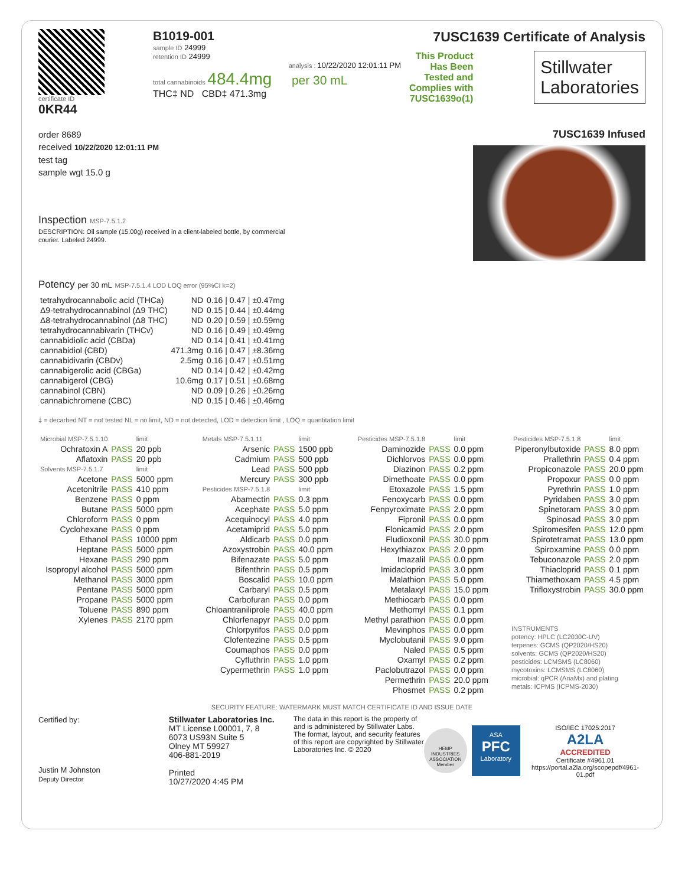certificate ID
0KR44
B1019-001
sample ID 24999
retention ID 24999
analysis : 10/22/2020 12:01:11 PM
total cannabinoids 484.4mg per 30 mL
THC‡ ND CBD‡ 471.3mg
7USC1639 Certificate of Analysis
This Product
Has Been
Tested and
Complies with
7USC1639o(1)
Stillwater
Laboratories
order 8689
received 10/22/2020 12:01:11 PM
test tag
sample wgt 15.0 g
Inspection MSP-7.5.1.2
DESCRIPTION: Oil sample (15.00g) received in a client-labeled bottle, by commercial courier. Labeled 24999.
7USC1639 Infused
Potency per 30 mL MSP-7.5.1.4 LOD LOQ error (95%CI k=2)
| tetrahydrocannabolic acid (THCa) | ND | 0.16 / 0.47 / ±0.47mg |
| Δ9-tetrahydrocannabinol (Δ9 THC) | ND | 0.15 / 0.44 / ±0.44mg |
| Δ8-tetrahydrocannabinol (Δ8 THC) | ND | 0.20 / 0.59 / ±0.59mg |
| tetrahydrocannabivarin (THCv) | ND | 0.16 / 0.49 / ±0.49mg |
| cannabidiolic acid (CBDa) | ND | 0.14 / 0.41 / ±0.41mg |
| cannabidiol (CBD) | 471.3mg | 0.16 / 0.47 / ±8.36mg |
| cannabidivarin (CBDv) | 2.5mg | 0.16 / 0.47 / ±0.51mg |
| cannabigerolic acid (CBGa) | ND | 0.14 / 0.42 / ±0.42mg |
| cannabigerol (CBG) | 10.6mg | 0.17 / 0.51 / ±0.68mg |
| cannabinol (CBN) | ND | 0.09 / 0.26 / ±0.26mg |
| cannabichromene (CBC) | ND | 0.15 / 0.46 / ±0.46mg |
‡ = decarbed NT = not tested NL = no limit, ND = not detected, LOD = detection limit , LOQ = quantitation limit
| Microbial MSP-7.5.1.10 | | limit |
| --- | --- | --- |
| Ochratoxin A | PASS | 20 ppb |
| Aflatoxin | PASS | 20 ppb |
| Solvents MSP-7.5.1.7 | | limit |
| Acetone | PASS | 5000 ppm |
| Acetonitrile | PASS | 410 ppm |
| Benzene | PASS | 0 ppm |
| Butane | PASS | 5000 ppm |
| Chloroform | PASS | 0 ppm |
| Cyclohexane | PASS | 0 ppm |
| Ethanol | PASS | 10000 ppm |
| Heptane | PASS | 5000 ppm |
| Hexane | PASS | 290 ppm |
| Isopropyl alcohol | PASS | 5000 ppm |
| Methanol | PASS | 3000 ppm |
| Pentane | PASS | 5000 ppm |
| Propane | PASS | 5000 ppm |
| Toluene | PASS | 890 ppm |
| Xylenes | PASS | 2170 ppm |
| Metals MSP-7.5.1.11 | | limit |
| --- | --- | --- |
| Arsenic | PASS | 1500 ppb |
| Cadmium | PASS | 500 ppb |
| Lead | PASS | 500 ppb |
| Mercury | PASS | 300 ppb |
| Pesticides MSP-7.5.1.8 | | limit |
| Abamectin | PASS | 0.3 ppm |
| Acephate | PASS | 5.0 ppm |
| Acequinocyl | PASS | 4.0 ppm |
| Acetamiprid | PASS | 5.0 ppm |
| Aldicarb | PASS | 0.0 ppm |
| Azoxystrobin | PASS | 40.0 ppm |
| Bifenazate | PASS | 5.0 ppm |
| Bifenthrin | PASS | 0.5 ppm |
| Boscalid | PASS | 10.0 ppm |
| Carbaryl | PASS | 0.5 ppm |
| Carbofuran | PASS | 0.0 ppm |
| Chloantraniliprole | PASS | 40.0 ppm |
| Chlorfenapyr | PASS | 0.0 ppm |
| Chlorpyrifos | PASS | 0.0 ppm |
| Clofentezine | PASS | 0.5 ppm |
| Coumaphos | PASS | 0.0 ppm |
| Cyfluthrin | PASS | 1.0 ppm |
| Cypermethrin | PASS | 1.0 ppm |
| Pesticides MSP-7.5.1.8 | | limit |
| --- | --- | --- |
| Daminozide | PASS | 0.0 ppm |
| Dichlorvos | PASS | 0.0 ppm |
| Diazinon | PASS | 0.2 ppm |
| Dimethoate | PASS | 0.0 ppm |
| Etoxazole | PASS | 1.5 ppm |
| Fenoxycarb | PASS | 0.0 ppm |
| Fenpyroximate | PASS | 2.0 ppm |
| Fipronil | PASS | 0.0 ppm |
| Flonicamid | PASS | 2.0 ppm |
| Fludioxonil | PASS | 30.0 ppm |
| Hexythiazox | PASS | 2.0 ppm |
| Imazalil | PASS | 0.0 ppm |
| Imidacloprid | PASS | 3.0 ppm |
| Malathion | PASS | 5.0 ppm |
| Metalaxyl | PASS | 15.0 ppm |
| Methiocarb | PASS | 0.0 ppm |
| Methomyl | PASS | 0.1 ppm |
| Methyl parathion | PASS | 0.0 ppm |
| Mevinphos | PASS | 0.0 ppm |
| Myclobutanil | PASS | 9.0 ppm |
| Naled | PASS | 0.5 ppm |
| Oxamyl | PASS | 0.2 ppm |
| Paclobutrazol | PASS | 0.0 ppm |
| Permethrin | PASS | 20.0 ppm |
| Phosmet | PASS | 0.2 ppm |
| Pesticides MSP-7.5.1.8 | | limit |
| --- | --- | --- |
| Piperonylbutoxide | PASS | 8.0 ppm |
| Prallethrin | PASS | 0.4 ppm |
| Propiconazole | PASS | 20.0 ppm |
| Propoxur | PASS | 0.0 ppm |
| Pyrethrin | PASS | 1.0 ppm |
| Pyridaben | PASS | 3.0 ppm |
| Spinetoram | PASS | 3.0 ppm |
| Spinosad | PASS | 3.0 ppm |
| Spiromesifen | PASS | 12.0 ppm |
| Spirotetramat | PASS | 13.0 ppm |
| Spiroxamine | PASS | 0.0 ppm |
| Tebuconazole | PASS | 2.0 ppm |
| Thiacloprid | PASS | 0.1 ppm |
| Thiamethoxam | PASS | 4.5 ppm |
| Trifloxystrobin | PASS | 30.0 ppm |
INSTRUMENTS
potency: HPLC (LC2030C-UV)
terpenes: GCMS (QP2020/HS20)
solvents: GCMS (QP2020/HS20)
pesticides: LCMSMS (LC8060)
mycotoxins: LCMSMS (LC8060)
microbial: qPCR (AriaMx) and plating
metals: ICPMS (ICPMS-2030)
SECURITY FEATURE: WATERMARK MUST MATCH CERTIFICATE ID AND ISSUE DATE
Certified by:
Justin M Johnston
Deputy Director
Stillwater Laboratories Inc.
MT License L00001, 7, 8
6073 US93N Suite 5
Olney MT 59927
406-881-2019
Printed
10/27/2020 4:45 PM
The data in this report is the property of and is administered by Stillwater Labs. The format, layout, and security features of this report are copyrighted by Stillwater Laboratories Inc. © 2020
HEMP INDUSTRIES ASSOCIATION Member
ASA
PFC
Laboratory
ISO/IEC 17025:2017
A2LA
ACCREDITED
Certificate #4961.01
https://portal.a2la.org/scopepdf/4961-01.pdf